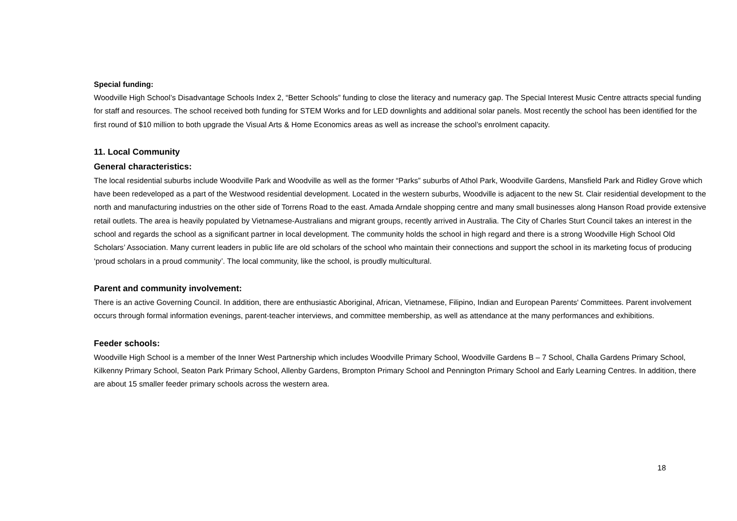Special funding:
Woodville High School’s Disadvantage Schools Index 2, “Better Schools” funding to close the literacy and numeracy gap. The Special Interest Music Centre attracts special funding for staff and resources. The school received both funding for STEM Works and for LED downlights and additional solar panels. Most recently the school has been identified for the first round of $10 million to both upgrade the Visual Arts & Home Economics areas as well as increase the school’s enrolment capacity.
11. Local Community
General characteristics:
The local residential suburbs include Woodville Park and Woodville as well as the former “Parks” suburbs of Athol Park, Woodville Gardens, Mansfield Park and Ridley Grove which have been redeveloped as a part of the Westwood residential development. Located in the western suburbs, Woodville is adjacent to the new St. Clair residential development to the north and manufacturing industries on the other side of Torrens Road to the east. Amada Arndale shopping centre and many small businesses along Hanson Road provide extensive retail outlets. The area is heavily populated by Vietnamese-Australians and migrant groups, recently arrived in Australia. The City of Charles Sturt Council takes an interest in the school and regards the school as a significant partner in local development. The community holds the school in high regard and there is a strong Woodville High School Old Scholars’ Association. Many current leaders in public life are old scholars of the school who maintain their connections and support the school in its marketing focus of producing ‘proud scholars in a proud community’. The local community, like the school, is proudly multicultural.
Parent and community involvement:
There is an active Governing Council. In addition, there are enthusiastic Aboriginal, African, Vietnamese, Filipino, Indian and European Parents' Committees. Parent involvement occurs through formal information evenings, parent-teacher interviews, and committee membership, as well as attendance at the many performances and exhibitions.
Feeder schools:
Woodville High School is a member of the Inner West Partnership which includes Woodville Primary School, Woodville Gardens B – 7 School, Challa Gardens Primary School, Kilkenny Primary School, Seaton Park Primary School, Allenby Gardens, Brompton Primary School and Pennington Primary School and Early Learning Centres. In addition, there are about 15 smaller feeder primary schools across the western area.
18